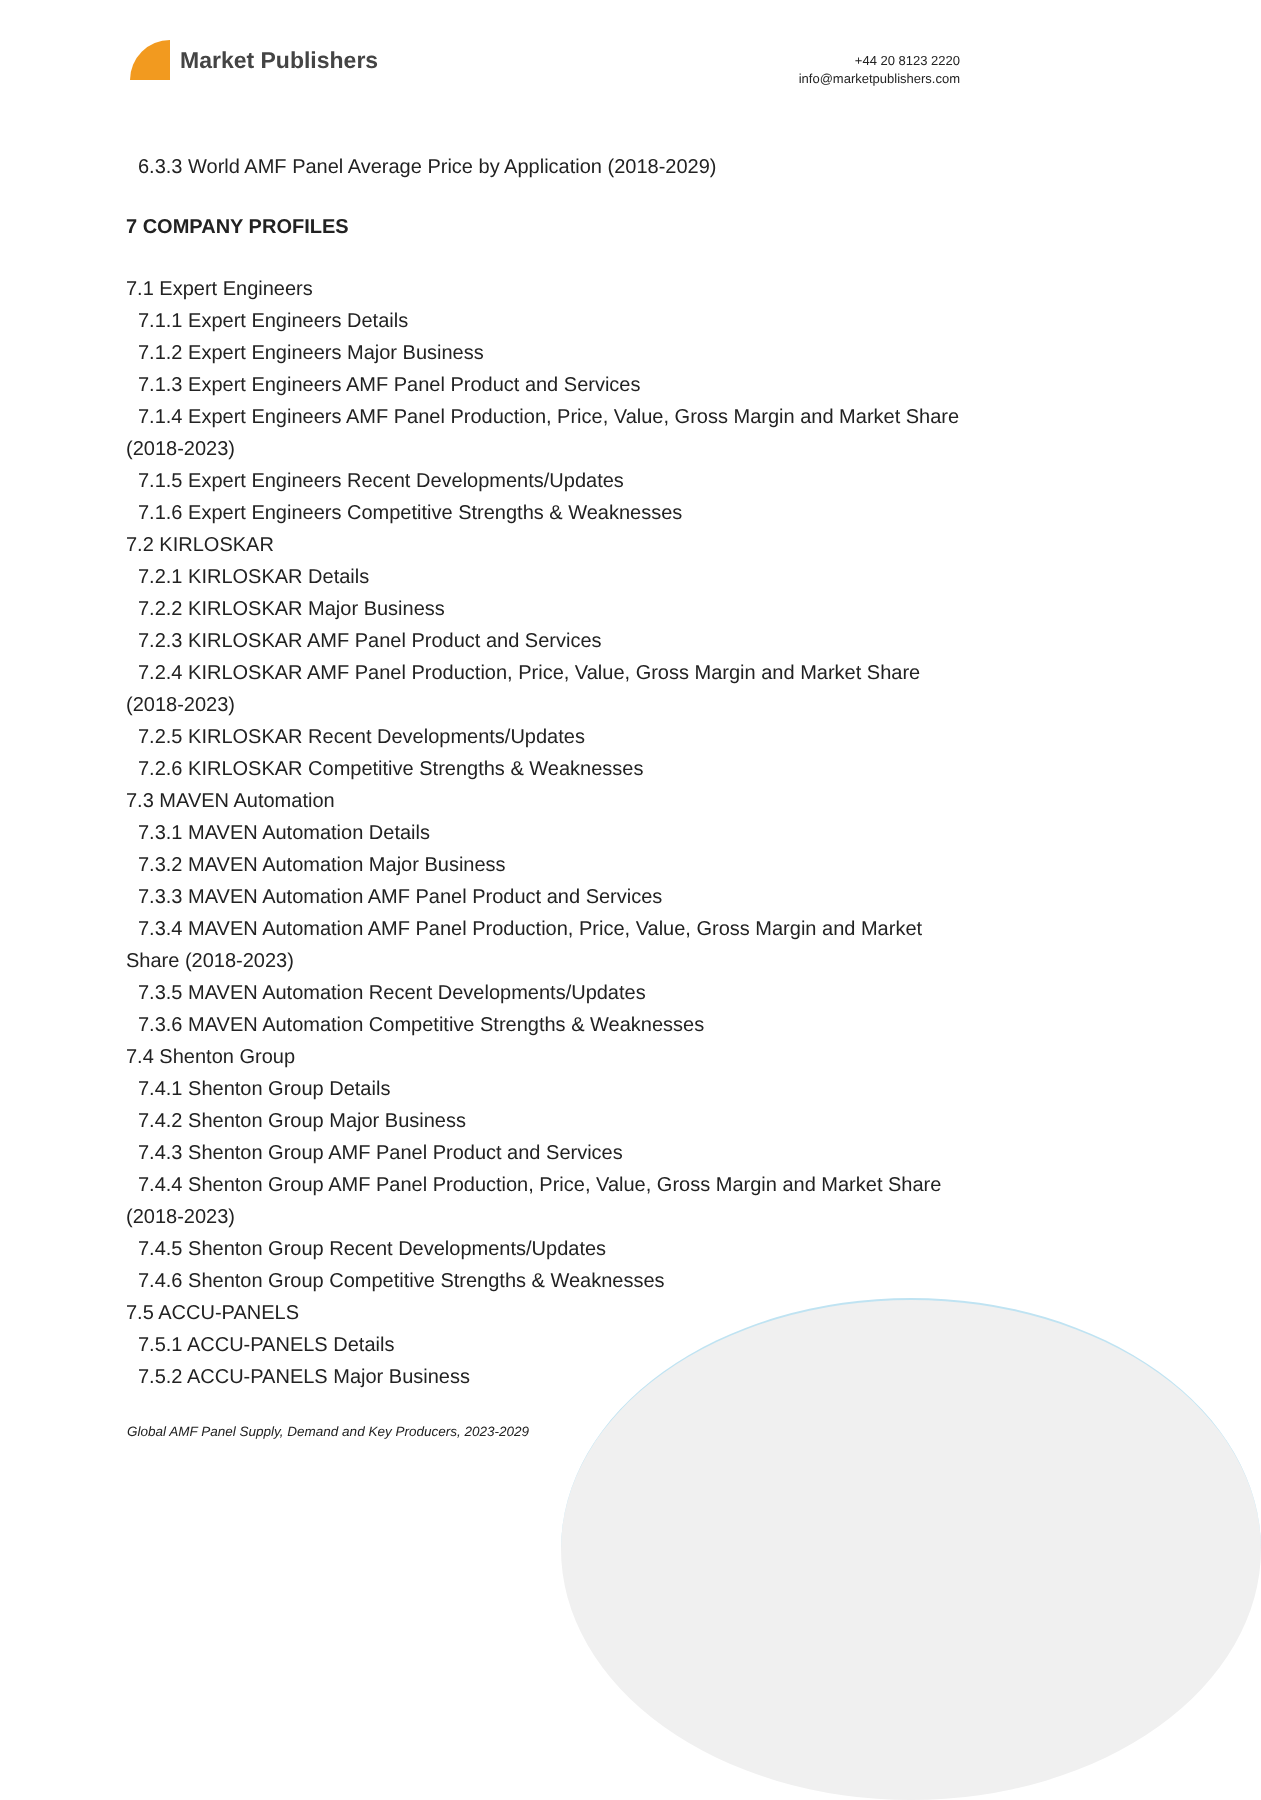Market Publishers
+44 20 8123 2220
info@marketpublishers.com
6.3.3 World AMF Panel Average Price by Application (2018-2029)
7 COMPANY PROFILES
7.1 Expert Engineers
7.1.1 Expert Engineers Details
7.1.2 Expert Engineers Major Business
7.1.3 Expert Engineers AMF Panel Product and Services
7.1.4 Expert Engineers AMF Panel Production, Price, Value, Gross Margin and Market Share (2018-2023)
7.1.5 Expert Engineers Recent Developments/Updates
7.1.6 Expert Engineers Competitive Strengths & Weaknesses
7.2 KIRLOSKAR
7.2.1 KIRLOSKAR Details
7.2.2 KIRLOSKAR Major Business
7.2.3 KIRLOSKAR AMF Panel Product and Services
7.2.4 KIRLOSKAR AMF Panel Production, Price, Value, Gross Margin and Market Share (2018-2023)
7.2.5 KIRLOSKAR Recent Developments/Updates
7.2.6 KIRLOSKAR Competitive Strengths & Weaknesses
7.3 MAVEN Automation
7.3.1 MAVEN Automation Details
7.3.2 MAVEN Automation Major Business
7.3.3 MAVEN Automation AMF Panel Product and Services
7.3.4 MAVEN Automation AMF Panel Production, Price, Value, Gross Margin and Market Share (2018-2023)
7.3.5 MAVEN Automation Recent Developments/Updates
7.3.6 MAVEN Automation Competitive Strengths & Weaknesses
7.4 Shenton Group
7.4.1 Shenton Group Details
7.4.2 Shenton Group Major Business
7.4.3 Shenton Group AMF Panel Product and Services
7.4.4 Shenton Group AMF Panel Production, Price, Value, Gross Margin and Market Share (2018-2023)
7.4.5 Shenton Group Recent Developments/Updates
7.4.6 Shenton Group Competitive Strengths & Weaknesses
7.5 ACCU-PANELS
7.5.1 ACCU-PANELS Details
7.5.2 ACCU-PANELS Major Business
Global AMF Panel Supply, Demand and Key Producers, 2023-2029